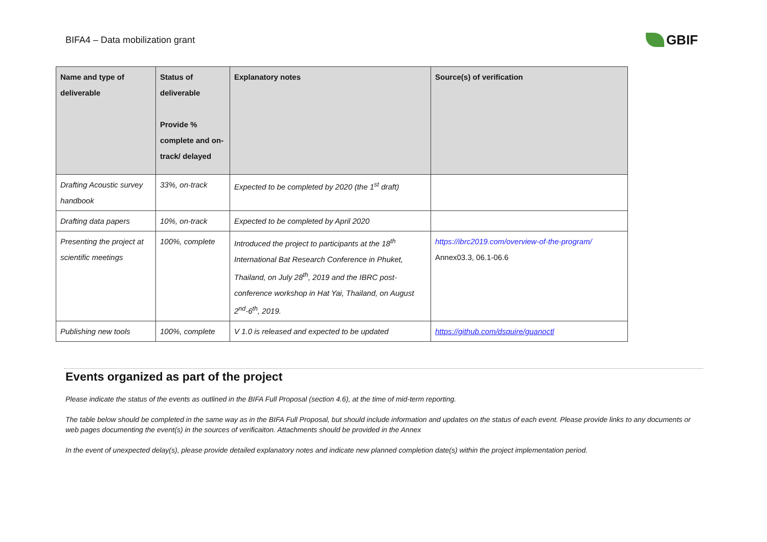BIFA4 – Data mobilization grant GBIF
| Name and type of deliverable | Status of deliverable Provide % complete and on-track/ delayed | Explanatory notes | Source(s) of verification |
| --- | --- | --- | --- |
| Drafting Acoustic survey handbook | 33%, on-track | Expected to be completed by 2020 (the 1<sup>st</sup> draft) | |
| Drafting data papers | 10%, on-track | Expected to be completed by April 2020 | |
| Presenting the project at scientific meetings | 100%, complete | Introduced the project to participants at the 18<sup>th</sup> International Bat Research Conference in Phuket, Thailand, on July 28<sup>th</sup>, 2019 and the IBRC post-conference workshop in Hat Yai, Thailand, on August 2<sup>nd</sup>-6<sup>th</sup>, 2019. | https://ibrc2019.com/overview-of-the-program/ Annex03.3, 06.1-06.6 |
| Publishing new tools | 100%, complete | V 1.0 is released and expected to be updated | https://github.com/dsquire/guanoctl |
Events organized as part of the project
Please indicate the status of the events as outlined in the BIFA Full Proposal (section 4.6), at the time of mid-term reporting.
The table below should be completed in the same way as in the BIFA Full Proposal, but should include information and updates on the status of each event. Please provide links to any documents or web pages documenting the event(s) in the sources of verificaiton. Attachments should be provided in the Annex
In the event of unexpected delay(s), please provide detailed explanatory notes and indicate new planned completion date(s) within the project implementation period.